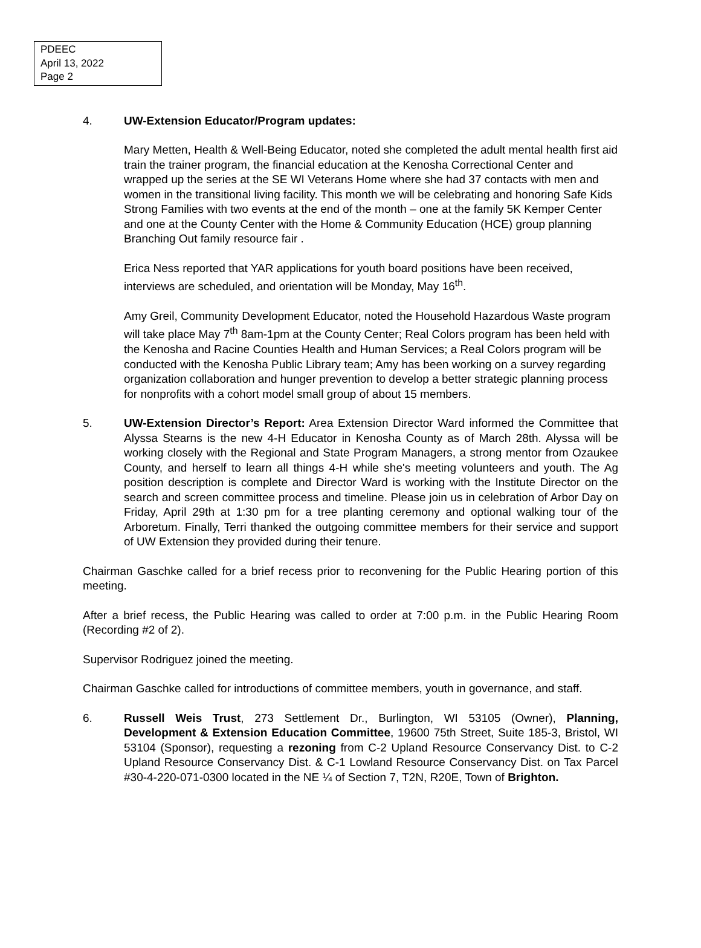PDEEC
April 13, 2022
Page 2
4. UW-Extension Educator/Program updates:
Mary Metten, Health & Well-Being Educator, noted she completed the adult mental health first aid train the trainer program, the financial education at the Kenosha Correctional Center and wrapped up the series at the SE WI Veterans Home where she had 37 contacts with men and women in the transitional living facility. This month we will be celebrating and honoring Safe Kids Strong Families with two events at the end of the month – one at the family 5K Kemper Center and one at the County Center with the Home & Community Education (HCE) group planning Branching Out family resource fair .
Erica Ness reported that YAR applications for youth board positions have been received, interviews are scheduled, and orientation will be Monday, May 16<sup>th</sup>.
Amy Greil, Community Development Educator, noted the Household Hazardous Waste program will take place May 7<sup>th</sup> 8am-1pm at the County Center; Real Colors program has been held with the Kenosha and Racine Counties Health and Human Services; a Real Colors program will be conducted with the Kenosha Public Library team; Amy has been working on a survey regarding organization collaboration and hunger prevention to develop a better strategic planning process for nonprofits with a cohort model small group of about 15 members.
5. UW-Extension Director’s Report: Area Extension Director Ward informed the Committee that Alyssa Stearns is the new 4-H Educator in Kenosha County as of March 28th. Alyssa will be working closely with the Regional and State Program Managers, a strong mentor from Ozaukee County, and herself to learn all things 4-H while she's meeting volunteers and youth. The Ag position description is complete and Director Ward is working with the Institute Director on the search and screen committee process and timeline. Please join us in celebration of Arbor Day on Friday, April 29th at 1:30 pm for a tree planting ceremony and optional walking tour of the Arboretum. Finally, Terri thanked the outgoing committee members for their service and support of UW Extension they provided during their tenure.
Chairman Gaschke called for a brief recess prior to reconvening for the Public Hearing portion of this meeting.
After a brief recess, the Public Hearing was called to order at 7:00 p.m. in the Public Hearing Room (Recording #2 of 2).
Supervisor Rodriguez joined the meeting.
Chairman Gaschke called for introductions of committee members, youth in governance, and staff.
6. Russell Weis Trust, 273 Settlement Dr., Burlington, WI 53105 (Owner), Planning, Development & Extension Education Committee, 19600 75th Street, Suite 185-3, Bristol, WI 53104 (Sponsor), requesting a rezoning from C-2 Upland Resource Conservancy Dist. to C-2 Upland Resource Conservancy Dist. & C-1 Lowland Resource Conservancy Dist. on Tax Parcel #30-4-220-071-0300 located in the NE ¼ of Section 7, T2N, R20E, Town of Brighton.